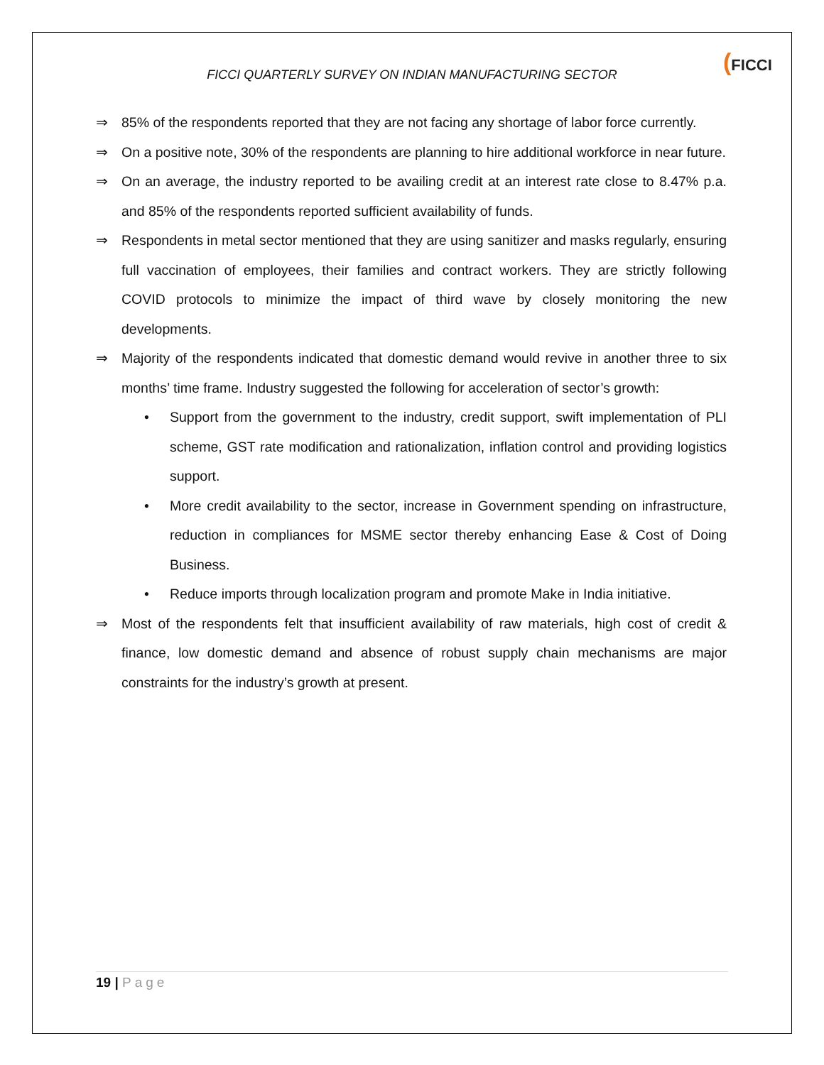FICCI QUARTERLY SURVEY ON INDIAN MANUFACTURING SECTOR
(FICCI
⇒ 85% of the respondents reported that they are not facing any shortage of labor force currently.
⇒ On a positive note, 30% of the respondents are planning to hire additional workforce in near future.
⇒ On an average, the industry reported to be availing credit at an interest rate close to 8.47% p.a. and 85% of the respondents reported sufficient availability of funds.
⇒ Respondents in metal sector mentioned that they are using sanitizer and masks regularly, ensuring full vaccination of employees, their families and contract workers. They are strictly following COVID protocols to minimize the impact of third wave by closely monitoring the new developments.
⇒ Majority of the respondents indicated that domestic demand would revive in another three to six months’ time frame. Industry suggested the following for acceleration of sector’s growth:
• Support from the government to the industry, credit support, swift implementation of PLI scheme, GST rate modification and rationalization, inflation control and providing logistics support.
• More credit availability to the sector, increase in Government spending on infrastructure, reduction in compliances for MSME sector thereby enhancing Ease & Cost of Doing Business.
• Reduce imports through localization program and promote Make in India initiative.
⇒ Most of the respondents felt that insufficient availability of raw materials, high cost of credit & finance, low domestic demand and absence of robust supply chain mechanisms are major constraints for the industry’s growth at present.
19 | Page